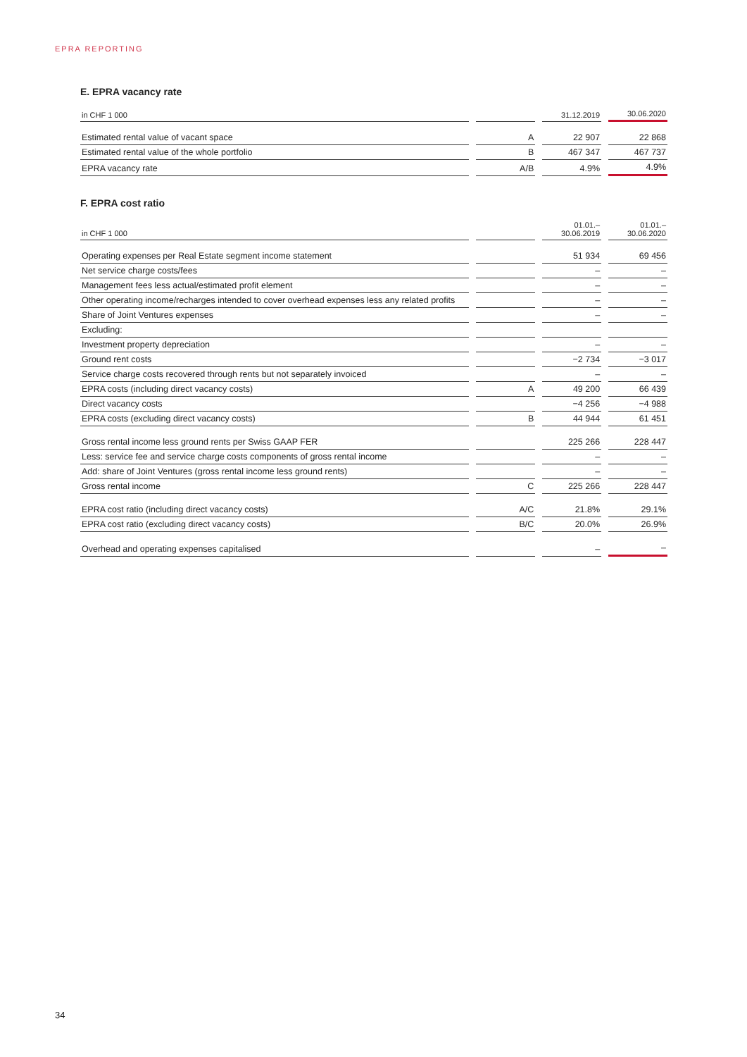EPRA REPORTING
E. EPRA vacancy rate
| in CHF 1 000 | | 31.12.2019 | 30.06.2020 |
| --- | --- | --- | --- |
| Estimated rental value of vacant space | A | 22 907 | 22 868 |
| Estimated rental value of the whole portfolio | B | 467 347 | 467 737 |
| EPRA vacancy rate | A/B | 4.9% | 4.9% |
F. EPRA cost ratio
| in CHF 1 000 | | 01.01.– 30.06.2019 | 01.01.– 30.06.2020 |
| --- | --- | --- | --- |
| Operating expenses per Real Estate segment income statement | | 51 934 | 69 456 |
| Net service charge costs/fees | | – | – |
| Management fees less actual/estimated profit element | | – | – |
| Other operating income/recharges intended to cover overhead expenses less any related profits | | – | – |
| Share of Joint Ventures expenses | | – | – |
| Excluding: | | | |
| Investment property depreciation | | – | – |
| Ground rent costs | | −2 734 | −3 017 |
| Service charge costs recovered through rents but not separately invoiced | | – | – |
| EPRA costs (including direct vacancy costs) | A | 49 200 | 66 439 |
| Direct vacancy costs | | −4 256 | −4 988 |
| EPRA costs (excluding direct vacancy costs) | B | 44 944 | 61 451 |
| Gross rental income less ground rents per Swiss GAAP FER | | 225 266 | 228 447 |
| Less: service fee and service charge costs components of gross rental income | | – | – |
| Add: share of Joint Ventures (gross rental income less ground rents) | | – | – |
| Gross rental income | C | 225 266 | 228 447 |
| EPRA cost ratio (including direct vacancy costs) | A/C | 21.8% | 29.1% |
| EPRA cost ratio (excluding direct vacancy costs) | B/C | 20.0% | 26.9% |
| Overhead and operating expenses capitalised | | – | – |
34